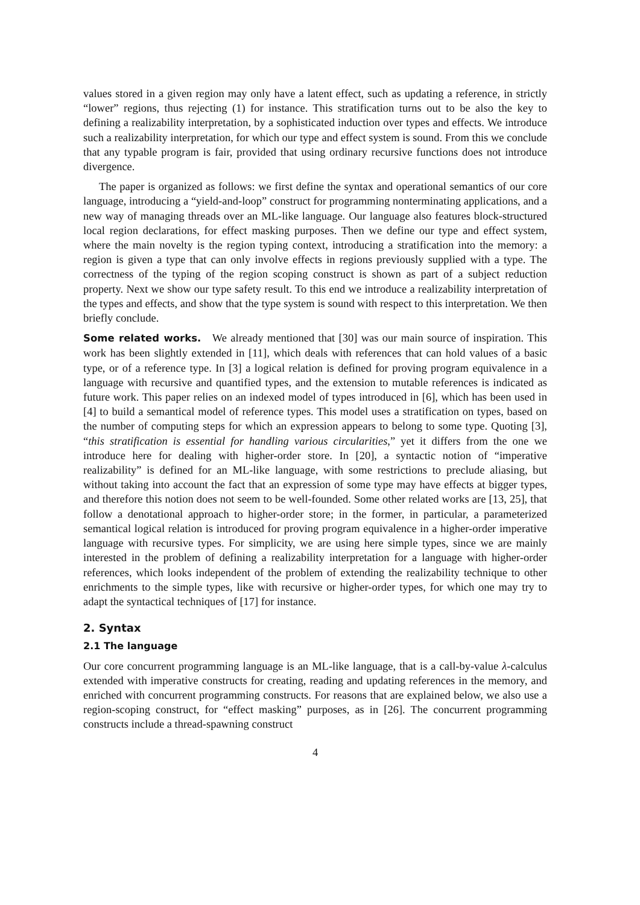values stored in a given region may only have a latent effect, such as updating a reference, in strictly “lower” regions, thus rejecting (1) for instance. This stratification turns out to be also the key to defining a realizability interpretation, by a sophisticated induction over types and effects. We introduce such a realizability interpretation, for which our type and effect system is sound. From this we conclude that any typable program is fair, provided that using ordinary recursive functions does not introduce divergence.
The paper is organized as follows: we first define the syntax and operational semantics of our core language, introducing a “yield-and-loop” construct for programming nonterminating applications, and a new way of managing threads over an ML-like language. Our language also features block-structured local region declarations, for effect masking purposes. Then we define our type and effect system, where the main novelty is the region typing context, introducing a stratification into the memory: a region is given a type that can only involve effects in regions previously supplied with a type. The correctness of the typing of the region scoping construct is shown as part of a subject reduction property. Next we show our type safety result. To this end we introduce a realizability interpretation of the types and effects, and show that the type system is sound with respect to this interpretation. We then briefly conclude.
Some related works. We already mentioned that [30] was our main source of inspiration. This work has been slightly extended in [11], which deals with references that can hold values of a basic type, or of a reference type. In [3] a logical relation is defined for proving program equivalence in a language with recursive and quantified types, and the extension to mutable references is indicated as future work. This paper relies on an indexed model of types introduced in [6], which has been used in [4] to build a semantical model of reference types. This model uses a stratification on types, based on the number of computing steps for which an expression appears to belong to some type. Quoting [3], “this stratification is essential for handling various circularities,” yet it differs from the one we introduce here for dealing with higher-order store. In [20], a syntactic notion of “imperative realizability” is defined for an ML-like language, with some restrictions to preclude aliasing, but without taking into account the fact that an expression of some type may have effects at bigger types, and therefore this notion does not seem to be well-founded. Some other related works are [13, 25], that follow a denotational approach to higher-order store; in the former, in particular, a parameterized semantical logical relation is introduced for proving program equivalence in a higher-order imperative language with recursive types. For simplicity, we are using here simple types, since we are mainly interested in the problem of defining a realizability interpretation for a language with higher-order references, which looks independent of the problem of extending the realizability technique to other enrichments to the simple types, like with recursive or higher-order types, for which one may try to adapt the syntactical techniques of [17] for instance.
2. Syntax
2.1 The language
Our core concurrent programming language is an ML-like language, that is a call-by-value λ-calculus extended with imperative constructs for creating, reading and updating references in the memory, and enriched with concurrent programming constructs. For reasons that are explained below, we also use a region-scoping construct, for “effect masking” purposes, as in [26]. The concurrent programming constructs include a thread-spawning construct
4